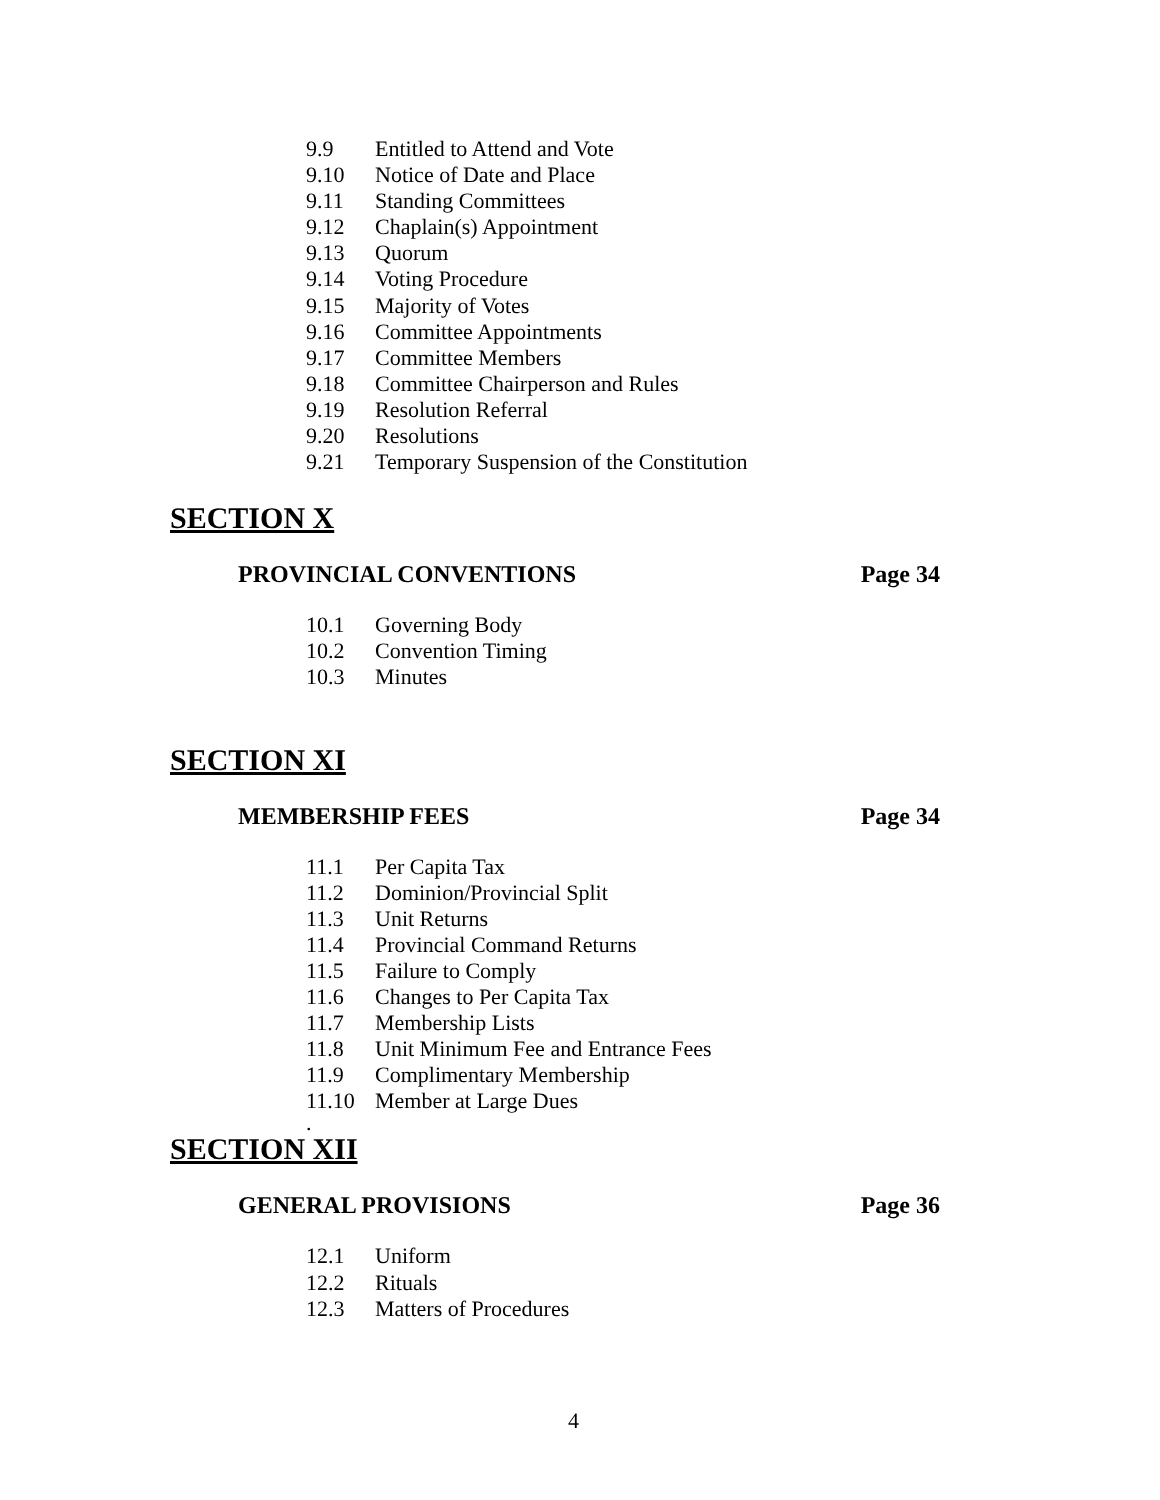9.9 Entitled to Attend and Vote
9.10 Notice of Date and Place
9.11 Standing Committees
9.12 Chaplain(s) Appointment
9.13 Quorum
9.14 Voting Procedure
9.15 Majority of Votes
9.16 Committee Appointments
9.17 Committee Members
9.18 Committee Chairperson and Rules
9.19 Resolution Referral
9.20 Resolutions
9.21 Temporary Suspension of the Constitution
SECTION X
PROVINCIAL CONVENTIONS Page 34
10.1 Governing Body
10.2 Convention Timing
10.3 Minutes
SECTION XI
MEMBERSHIP FEES Page 34
11.1 Per Capita Tax
11.2 Dominion/Provincial Split
11.3 Unit Returns
11.4 Provincial Command Returns
11.5 Failure to Comply
11.6 Changes to Per Capita Tax
11.7 Membership Lists
11.8 Unit Minimum Fee and Entrance Fees
11.9 Complimentary Membership
11.10 Member at Large Dues
.
SECTION XII
GENERAL PROVISIONS Page 36
12.1 Uniform
12.2 Rituals
12.3 Matters of Procedures
4